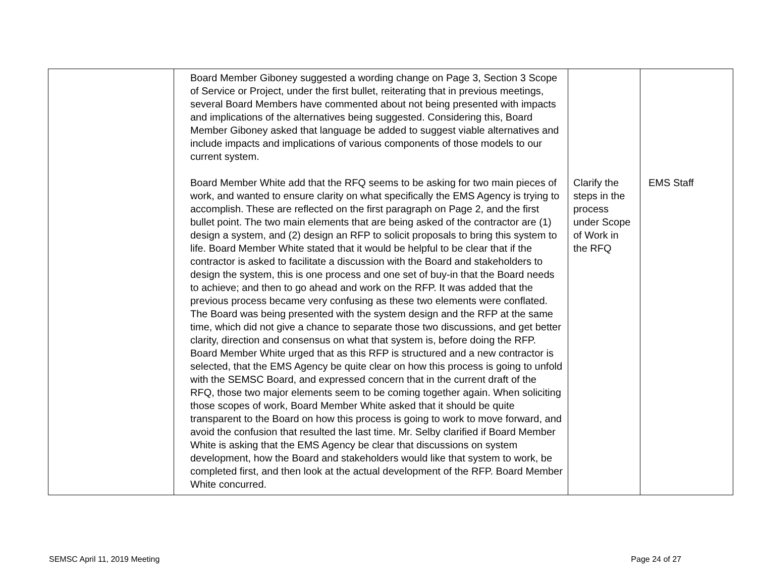| | Board Member Giboney suggested a wording change on Page 3, Section 3 Scope of Service or Project, under the first bullet, reiterating that in previous meetings, several Board Members have commented about not being presented with impacts and implications of the alternatives being suggested. Considering this, Board Member Giboney asked that language be added to suggest viable alternatives and include impacts and implications of various components of those models to our current system. Board Member White add that the RFQ seems to be asking for two main pieces of work, and wanted to ensure clarity on what specifically the EMS Agency is trying to accomplish. These are reflected on the first paragraph on Page 2, and the first bullet point. The two main elements that are being asked of the contractor are (1) design a system, and (2) design an RFP to solicit proposals to bring this system to life. Board Member White stated that it would be helpful to be clear that if the contractor is asked to facilitate a discussion with the Board and stakeholders to design the system, this is one process and one set of buy-in that the Board needs to achieve; and then to go ahead and work on the RFP. It was added that the previous process became very confusing as these two elements were conflated. The Board was being presented with the system design and the RFP at the same time, which did not give a chance to separate those two discussions, and get better clarity, direction and consensus on what that system is, before doing the RFP. Board Member White urged that as this RFP is structured and a new contractor is selected, that the EMS Agency be quite clear on how this process is going to unfold with the SEMSC Board, and expressed concern that in the current draft of the RFQ, those two major elements seem to be coming together again. When soliciting those scopes of work, Board Member White asked that it should be quite transparent to the Board on how this process is going to work to move forward, and avoid the confusion that resulted the last time. Mr. Selby clarified if Board Member White is asking that the EMS Agency be clear that discussions on system development, how the Board and stakeholders would like that system to work, be completed first, and then look at the actual development of the RFP. Board Member White concurred. | Clarify the steps in the process under Scope of Work in the RFQ | EMS Staff |
SEMSC April 11, 2019 Meeting Page 24 of 27